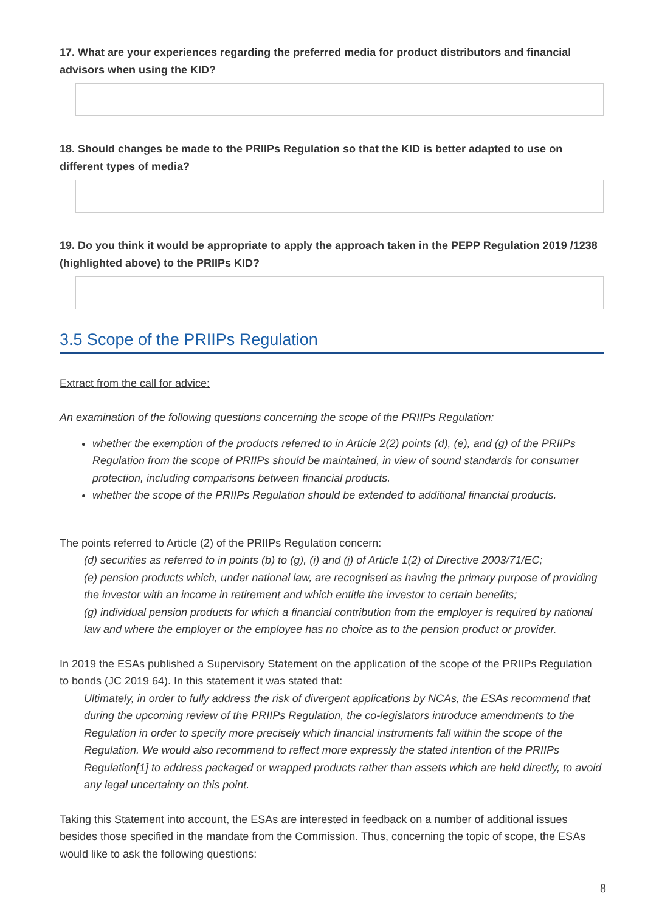17. What are your experiences regarding the preferred media for product distributors and financial advisors when using the KID?
18. Should changes be made to the PRIIPs Regulation so that the KID is better adapted to use on different types of media?
19. Do you think it would be appropriate to apply the approach taken in the PEPP Regulation 2019 /1238 (highlighted above) to the PRIIPs KID?
3.5 Scope of the PRIIPs Regulation
Extract from the call for advice:
An examination of the following questions concerning the scope of the PRIIPs Regulation:
whether the exemption of the products referred to in Article 2(2) points (d), (e), and (g) of the PRIIPs Regulation from the scope of PRIIPs should be maintained, in view of sound standards for consumer protection, including comparisons between financial products.
whether the scope of the PRIIPs Regulation should be extended to additional financial products.
The points referred to Article (2) of the PRIIPs Regulation concern:
(d) securities as referred to in points (b) to (g), (i) and (j) of Article 1(2) of Directive 2003/71/EC;
(e) pension products which, under national law, are recognised as having the primary purpose of providing the investor with an income in retirement and which entitle the investor to certain benefits;
(g) individual pension products for which a financial contribution from the employer is required by national law and where the employer or the employee has no choice as to the pension product or provider.
In 2019 the ESAs published a Supervisory Statement on the application of the scope of the PRIIPs Regulation to bonds (JC 2019 64). In this statement it was stated that:
Ultimately, in order to fully address the risk of divergent applications by NCAs, the ESAs recommend that during the upcoming review of the PRIIPs Regulation, the co-legislators introduce amendments to the Regulation in order to specify more precisely which financial instruments fall within the scope of the Regulation. We would also recommend to reflect more expressly the stated intention of the PRIIPs Regulation[1] to address packaged or wrapped products rather than assets which are held directly, to avoid any legal uncertainty on this point.
Taking this Statement into account, the ESAs are interested in feedback on a number of additional issues besides those specified in the mandate from the Commission. Thus, concerning the topic of scope, the ESAs would like to ask the following questions:
8